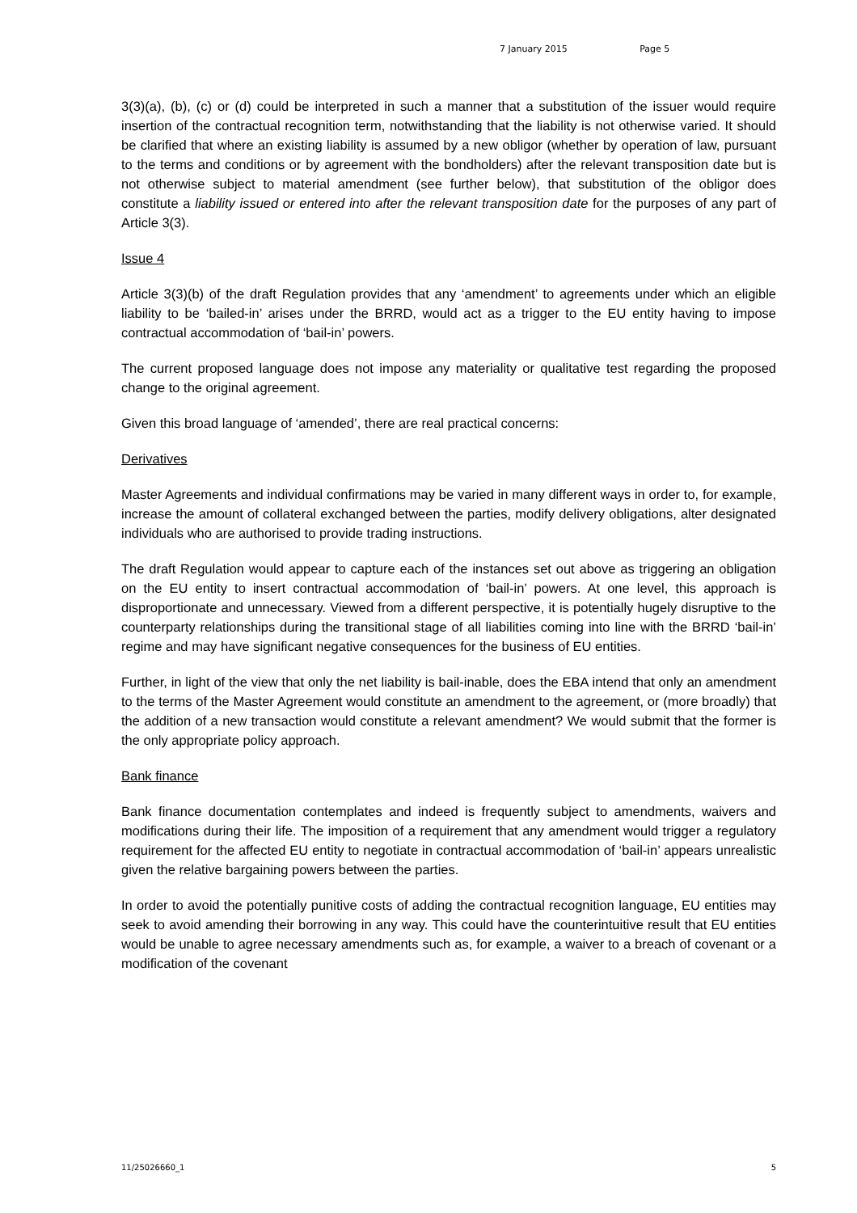7 January 2015 Page 5
3(3)(a), (b), (c) or (d) could be interpreted in such a manner that a substitution of the issuer would require insertion of the contractual recognition term, notwithstanding that the liability is not otherwise varied. It should be clarified that where an existing liability is assumed by a new obligor (whether by operation of law, pursuant to the terms and conditions or by agreement with the bondholders) after the relevant transposition date but is not otherwise subject to material amendment (see further below), that substitution of the obligor does constitute a liability issued or entered into after the relevant transposition date for the purposes of any part of Article 3(3).
Issue 4
Article 3(3)(b) of the draft Regulation provides that any ‘amendment’ to agreements under which an eligible liability to be ‘bailed-in’ arises under the BRRD, would act as a trigger to the EU entity having to impose contractual accommodation of ‘bail-in’ powers.
The current proposed language does not impose any materiality or qualitative test regarding the proposed change to the original agreement.
Given this broad language of ‘amended’, there are real practical concerns:
Derivatives
Master Agreements and individual confirmations may be varied in many different ways in order to, for example, increase the amount of collateral exchanged between the parties, modify delivery obligations, alter designated individuals who are authorised to provide trading instructions.
The draft Regulation would appear to capture each of the instances set out above as triggering an obligation on the EU entity to insert contractual accommodation of ‘bail-in’ powers. At one level, this approach is disproportionate and unnecessary. Viewed from a different perspective, it is potentially hugely disruptive to the counterparty relationships during the transitional stage of all liabilities coming into line with the BRRD ‘bail-in’ regime and may have significant negative consequences for the business of EU entities.
Further, in light of the view that only the net liability is bail-inable, does the EBA intend that only an amendment to the terms of the Master Agreement would constitute an amendment to the agreement, or (more broadly) that the addition of a new transaction would constitute a relevant amendment? We would submit that the former is the only appropriate policy approach.
Bank finance
Bank finance documentation contemplates and indeed is frequently subject to amendments, waivers and modifications during their life. The imposition of a requirement that any amendment would trigger a regulatory requirement for the affected EU entity to negotiate in contractual accommodation of ‘bail-in’ appears unrealistic given the relative bargaining powers between the parties.
In order to avoid the potentially punitive costs of adding the contractual recognition language, EU entities may seek to avoid amending their borrowing in any way. This could have the counterintuitive result that EU entities would be unable to agree necessary amendments such as, for example, a waiver to a breach of covenant or a modification of the covenant
11/25026660_1 5